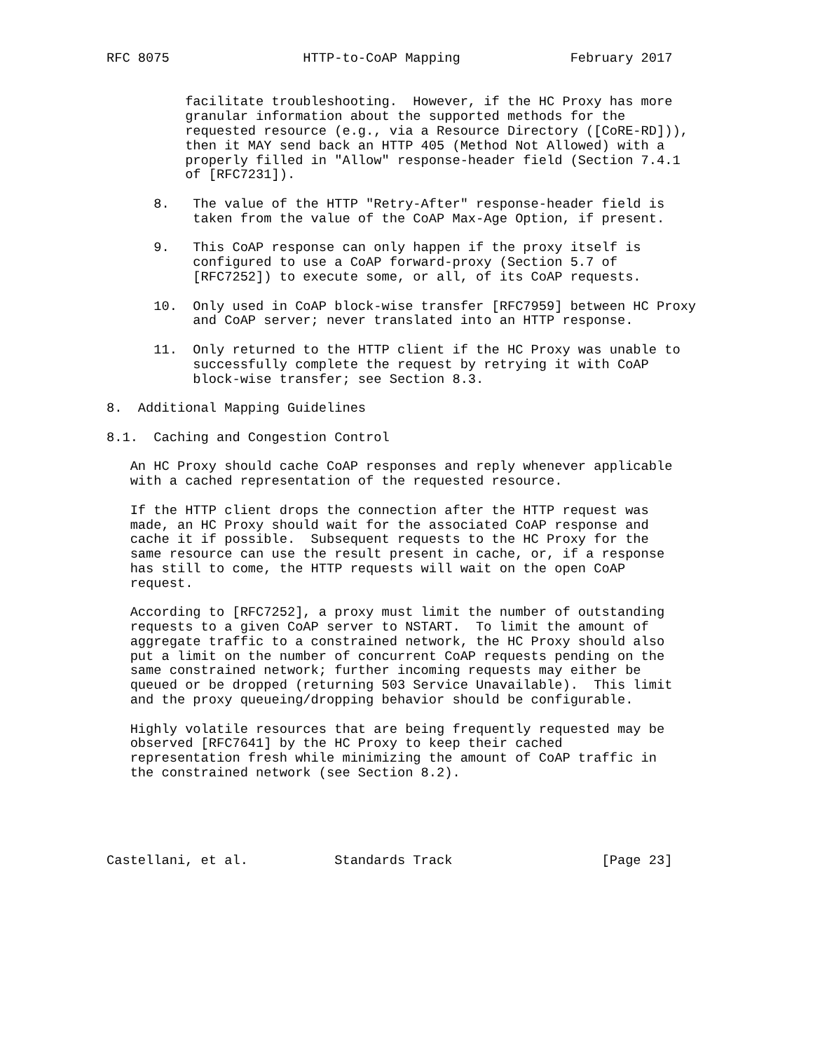RFC 8075                 HTTP-to-CoAP Mapping              February 2017


          facilitate troubleshooting.  However, if the HC Proxy has more
          granular information about the supported methods for the
          requested resource (e.g., via a Resource Directory ([CoRE-RD])),
          then it MAY send back an HTTP 405 (Method Not Allowed) with a
          properly filled in "Allow" response-header field (Section 7.4.1
          of [RFC7231]).

      8.   The value of the HTTP "Retry-After" response-header field is
           taken from the value of the CoAP Max-Age Option, if present.

      9.   This CoAP response can only happen if the proxy itself is
           configured to use a CoAP forward-proxy (Section 5.7 of
           [RFC7252]) to execute some, or all, of its CoAP requests.

      10.  Only used in CoAP block-wise transfer [RFC7959] between HC Proxy
           and CoAP server; never translated into an HTTP response.

      11.  Only returned to the HTTP client if the HC Proxy was unable to
           successfully complete the request by retrying it with CoAP
           block-wise transfer; see Section 8.3.

8.  Additional Mapping Guidelines

8.1.  Caching and Congestion Control

   An HC Proxy should cache CoAP responses and reply whenever applicable
   with a cached representation of the requested resource.

   If the HTTP client drops the connection after the HTTP request was
   made, an HC Proxy should wait for the associated CoAP response and
   cache it if possible.  Subsequent requests to the HC Proxy for the
   same resource can use the result present in cache, or, if a response
   has still to come, the HTTP requests will wait on the open CoAP
   request.

   According to [RFC7252], a proxy must limit the number of outstanding
   requests to a given CoAP server to NSTART.  To limit the amount of
   aggregate traffic to a constrained network, the HC Proxy should also
   put a limit on the number of concurrent CoAP requests pending on the
   same constrained network; further incoming requests may either be
   queued or be dropped (returning 503 Service Unavailable).  This limit
   and the proxy queueing/dropping behavior should be configurable.

   Highly volatile resources that are being frequently requested may be
   observed [RFC7641] by the HC Proxy to keep their cached
   representation fresh while minimizing the amount of CoAP traffic in
   the constrained network (see Section 8.2).





Castellani, et al.           Standards Track                   [Page 23]